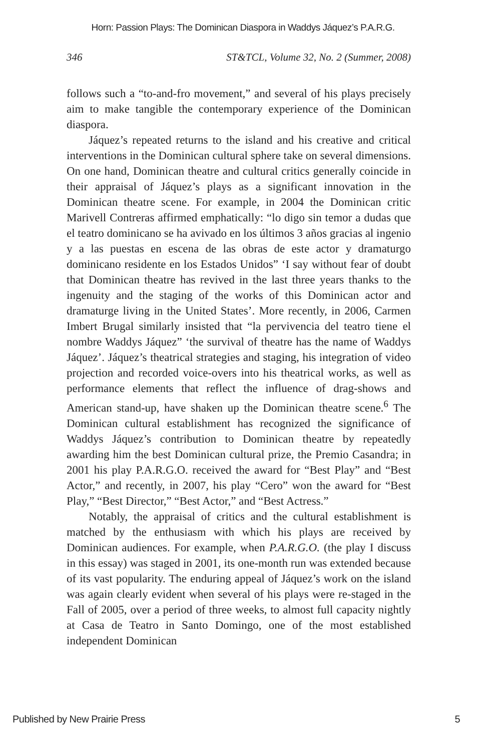Horn: Passion Plays: The Dominican Diaspora in Waddys Jáquez’s P.A.R.G.
346 ST&TCL, Volume 32, No. 2 (Summer, 2008)
follows such a “to-and-fro movement,” and several of his plays precisely aim to make tangible the contemporary experience of the Dominican diaspora.
Jáquez’s repeated returns to the island and his creative and critical interventions in the Dominican cultural sphere take on several dimensions. On one hand, Dominican theatre and cultural critics generally coincide in their appraisal of Jáquez’s plays as a significant innovation in the Dominican theatre scene. For example, in 2004 the Dominican critic Marivell Contreras affirmed emphatically: “lo digo sin temor a dudas que el teatro dominicano se ha avivado en los últimos 3 años gracias al ingenio y a las puestas en escena de las obras de este actor y dramaturgo dominicano residente en los Estados Unidos” ‘I say without fear of doubt that Dominican theatre has revived in the last three years thanks to the ingenuity and the staging of the works of this Dominican actor and dramaturge living in the United States’. More recently, in 2006, Carmen Imbert Brugal similarly insisted that “la pervivencia del teatro tiene el nombre Waddys Jáquez” ‘the survival of theatre has the name of Waddys Jáquez’. Jáquez’s theatrical strategies and staging, his integration of video projection and recorded voice-overs into his theatrical works, as well as performance elements that reflect the influence of drag-shows and American stand-up, have shaken up the Dominican theatre scene.<sup>6</sup> The Dominican cultural establishment has recognized the significance of Waddys Jáquez’s contribution to Dominican theatre by repeatedly awarding him the best Dominican cultural prize, the Premio Casandra; in 2001 his play P.A.R.G.O. received the award for “Best Play” and “Best Actor,” and recently, in 2007, his play “Cero” won the award for “Best Play,” “Best Director,” “Best Actor,” and “Best Actress.”
Notably, the appraisal of critics and the cultural establishment is matched by the enthusiasm with which his plays are received by Dominican audiences. For example, when P.A.R.G.O. (the play I discuss in this essay) was staged in 2001, its one-month run was extended because of its vast popularity. The enduring appeal of Jáquez’s work on the island was again clearly evident when several of his plays were re-staged in the Fall of 2005, over a period of three weeks, to almost full capacity nightly at Casa de Teatro in Santo Domingo, one of the most established independent Dominican
Published by New Prairie Press 5